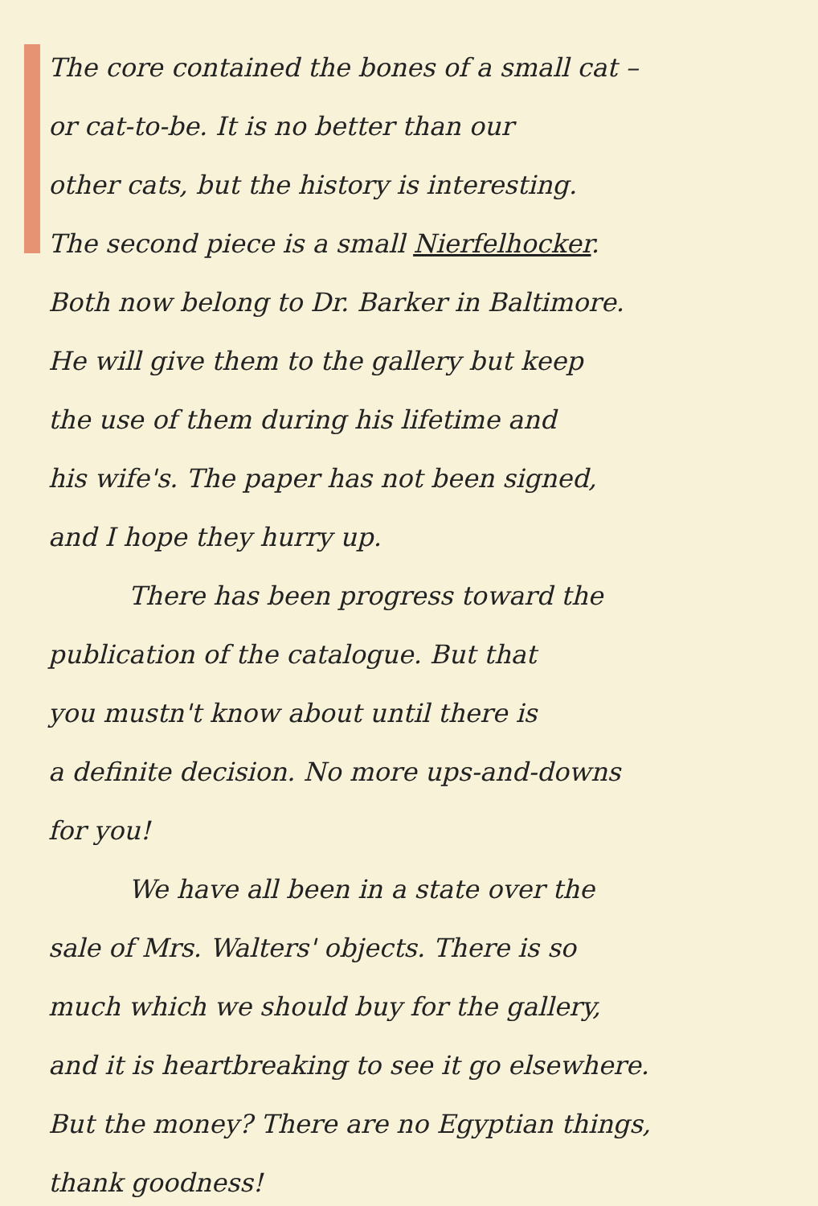The core contained the bones of a small cat –
or cat-to-be. It is no better than our
other cats, but the history is interesting.
The second piece is a small Nierfelhocker.
Both now belong to Dr. Barker in Baltimore.
He will give them to the gallery but keep
the use of them during his lifetime and
his wife's. The paper has not been signed,
and I hope they hurry up.
There has been progress toward the
publication of the catalogue. But that
you mustn't know about until there is
a definite decision. No more ups-and-downs
for you!
We have all been in a state over the
sale of Mrs. Walters' objects. There is so
much which we should buy for the gallery,
and it is heartbreaking to see it go elsewhere.
But the money? There are no Egyptian things,
thank goodness!